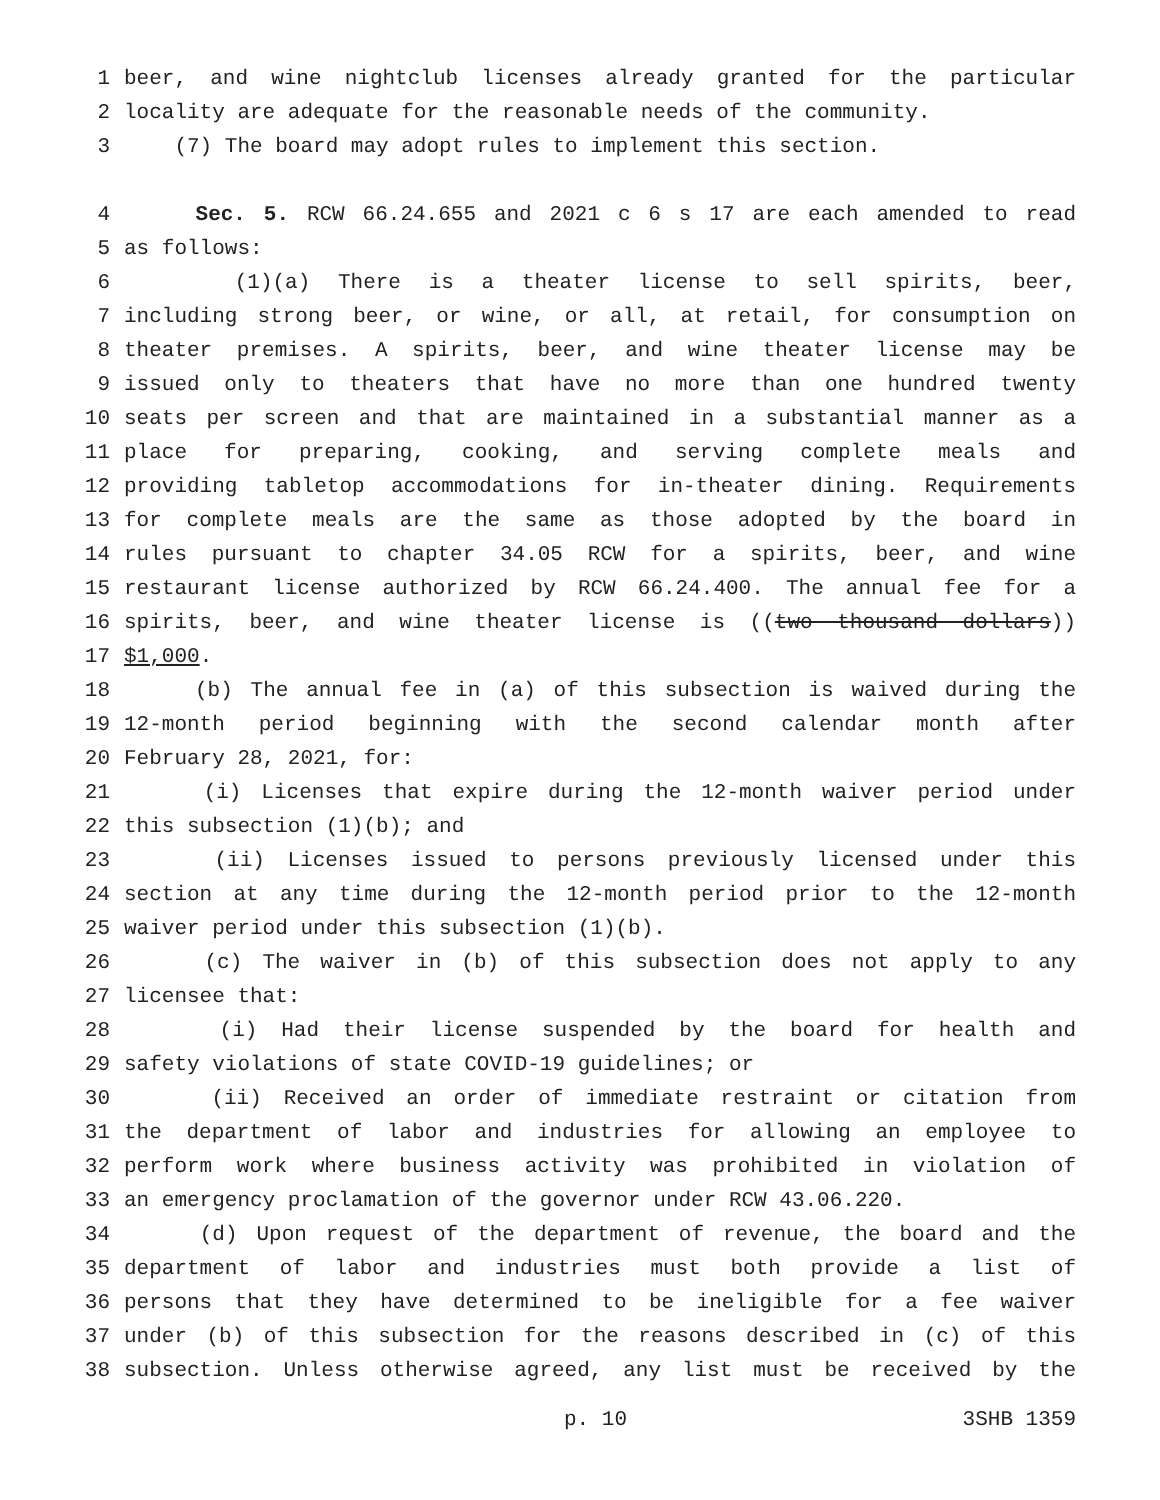1 beer, and wine nightclub licenses already granted for the particular
2 locality are adequate for the reasonable needs of the community.
3 (7) The board may adopt rules to implement this section.
4 Sec. 5. RCW 66.24.655 and 2021 c 6 s 17 are each amended to read
5 as follows:
6 (1)(a) There is a theater license to sell spirits, beer,
7 including strong beer, or wine, or all, at retail, for consumption on
8 theater premises. A spirits, beer, and wine theater license may be
9 issued only to theaters that have no more than one hundred twenty
10 seats per screen and that are maintained in a substantial manner as a
11 place for preparing, cooking, and serving complete meals and
12 providing tabletop accommodations for in-theater dining. Requirements
13 for complete meals are the same as those adopted by the board in
14 rules pursuant to chapter 34.05 RCW for a spirits, beer, and wine
15 restaurant license authorized by RCW 66.24.400. The annual fee for a
16 spirits, beer, and wine theater license is ((two thousand dollars))
17 $1,000.
18 (b) The annual fee in (a) of this subsection is waived during the
19 12-month period beginning with the second calendar month after
20 February 28, 2021, for:
21 (i) Licenses that expire during the 12-month waiver period under
22 this subsection (1)(b); and
23 (ii) Licenses issued to persons previously licensed under this
24 section at any time during the 12-month period prior to the 12-month
25 waiver period under this subsection (1)(b).
26 (c) The waiver in (b) of this subsection does not apply to any
27 licensee that:
28 (i) Had their license suspended by the board for health and
29 safety violations of state COVID-19 guidelines; or
30 (ii) Received an order of immediate restraint or citation from
31 the department of labor and industries for allowing an employee to
32 perform work where business activity was prohibited in violation of
33 an emergency proclamation of the governor under RCW 43.06.220.
34 (d) Upon request of the department of revenue, the board and the
35 department of labor and industries must both provide a list of
36 persons that they have determined to be ineligible for a fee waiver
37 under (b) of this subsection for the reasons described in (c) of this
38 subsection. Unless otherwise agreed, any list must be received by the
p. 10 3SHB 1359